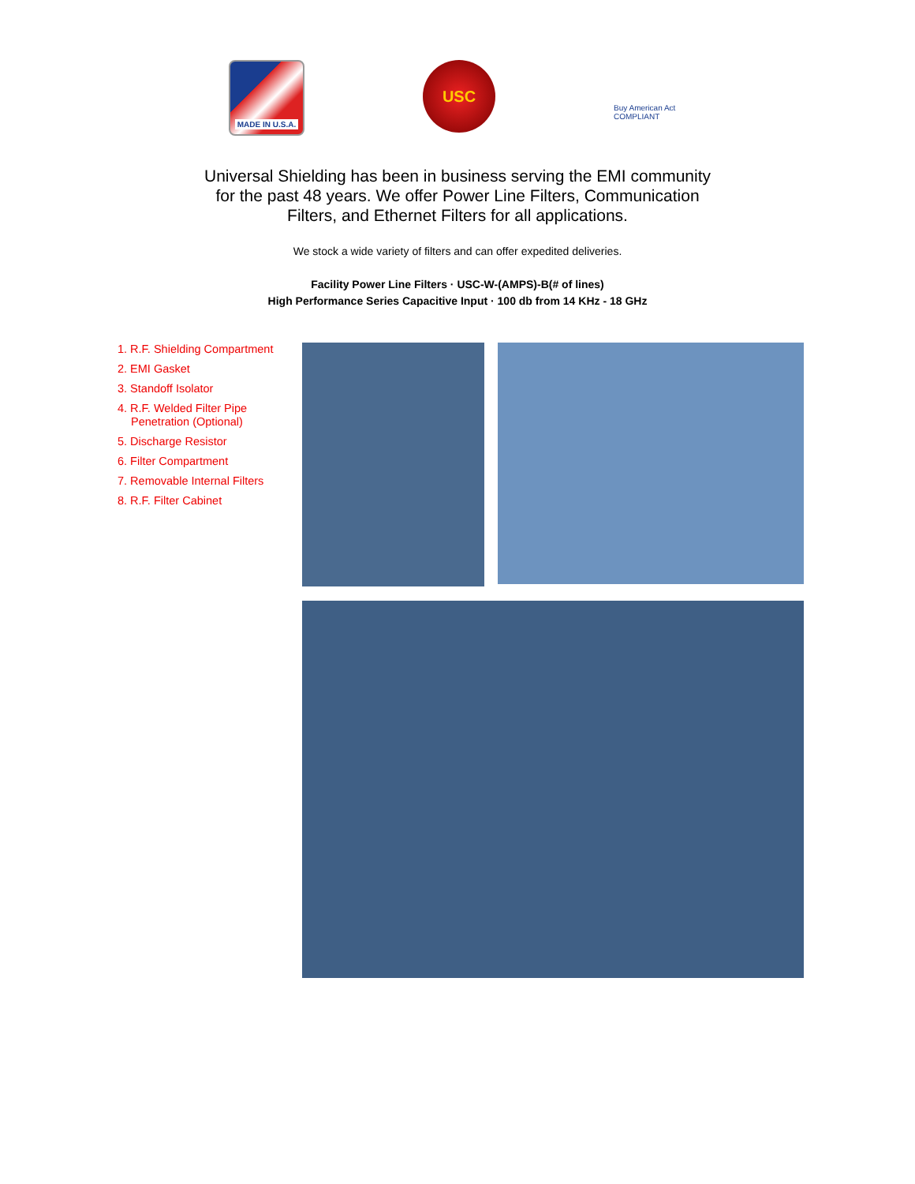MADE IN U.S.A.
USC
Buy American Act
COMPLIANT
Universal Shielding has been in business serving the EMI community for the past 48 years. We offer Power Line Filters, Communication Filters, and Ethernet Filters for all applications.
We stock a wide variety of filters and can offer expedited deliveries.
Facility Power Line Filters · USC-W-(AMPS)-B(# of lines)
High Performance Series Capacitive Input · 100 db from 14 KHz - 18 GHz
1. R.F. Shielding Compartment
2. EMI Gasket
3. Standoff Isolator
4. R.F. Welded Filter Pipe Penetration (Optional)
5. Discharge Resistor
6. Filter Compartment
7. Removable Internal Filters
8. R.F. Filter Cabinet